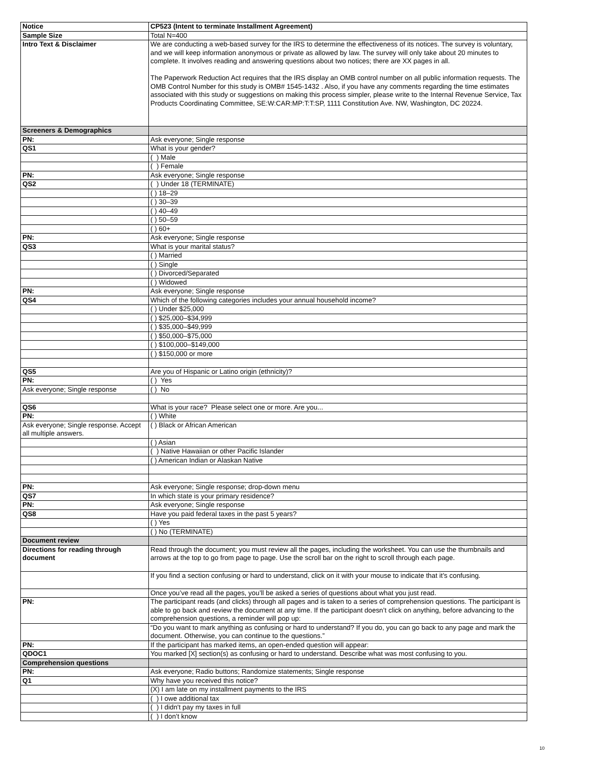| Notice | CP523 (Intent to terminate Installment Agreement) |
| Sample Size | Total N=400 |
| Intro Text & Disclaimer | We are conducting a web-based survey for the IRS to determine the effectiveness of its notices. The survey is voluntary, and we will keep information anonymous or private as allowed by law. The survey will only take about 20 minutes to complete. It involves reading and answering questions about two notices; there are XX pages in all. The Paperwork Reduction Act requires that the IRS display an OMB control number on all public information requests. The OMB Control Number for this study is OMB# 1545-1432 . Also, if you have any comments regarding the time estimates associated with this study or suggestions on making this process simpler, please write to the Internal Revenue Service, Tax Products Coordinating Committee, SE:W:CAR:MP:T:T:SP, 1111 Constitution Ave. NW, Washington, DC 20224. |
| Screeners & Demographics | |
| PN: | Ask everyone; Single response |
| QS1 | What is your gender? |
| | ( ) Male |
| | ( ) Female |
| PN: | Ask everyone; Single response |
| QS2 | ( ) Under 18 (TERMINATE) |
| | ( ) 18–29 |
| | ( ) 30–39 |
| | ( ) 40–49 |
| | ( ) 50–59 |
| | ( ) 60+ |
| PN: | Ask everyone; Single response |
| QS3 | What is your marital status? |
| | ( ) Married |
| | ( ) Single |
| | ( ) Divorced/Separated |
| | ( ) Widowed |
| PN: | Ask everyone; Single response |
| QS4 | Which of the following categories includes your annual household income? |
| | ( ) Under $25,000 |
| | ( ) $25,000–$34,999 |
| | ( ) $35,000–$49,999 |
| | ( ) $50,000–$75,000 |
| | ( ) $100,000–$149,000 |
| | ( ) $150,000 or more |
| QS5 | Are you of Hispanic or Latino origin (ethnicity)? |
| PN: | ( ) Yes |
| Ask everyone; Single response | ( ) No |
| QS6 | What is your race? Please select one or more. Are you... |
| PN: | ( ) White |
| Ask everyone; Single response. Accept all multiple answers. | ( ) Black or African American |
| | ( ) Asian |
| | ( ) Native Hawaiian or other Pacific Islander |
| | ( ) American Indian or Alaskan Native |
| PN: | Ask everyone; Single response; drop-down menu |
| QS7 | In which state is your primary residence? |
| PN: | Ask everyone; Single response |
| QS8 | Have you paid federal taxes in the past 5 years? |
| | ( ) Yes |
| | ( ) No (TERMINATE) |
| Document review | |
| Directions for reading through document | Read through the document; you must review all the pages, including the worksheet. You can use the thumbnails and arrows at the top to go from page to page. Use the scroll bar on the right to scroll through each page. |
| | If you find a section confusing or hard to understand, click on it with your mouse to indicate that it’s confusing. |
| | Once you’ve read all the pages, you’ll be asked a series of questions about what you just read. |
| PN: | The participant reads (and clicks) through all pages and is taken to a series of comprehension questions. The participant is able to go back and review the document at any time. If the participant doesn’t click on anything, before advancing to the comprehension questions, a reminder will pop up: |
| | “Do you want to mark anything as confusing or hard to understand? If you do, you can go back to any page and mark the document. Otherwise, you can continue to the questions.” |
| PN: | If the participant has marked items, an open-ended question will appear: |
| QDOC1 | You marked [X] section(s) as confusing or hard to understand. Describe what was most confusing to you. |
| Comprehension questions | |
| PN: | Ask everyone; Radio buttons; Randomize statements; Single response |
| Q1 | Why have you received this notice? |
| | (X) I am late on my installment payments to the IRS |
| | ( ) I owe additional tax |
| | ( ) I didn't pay my taxes in full |
| | ( ) I don’t know |
10